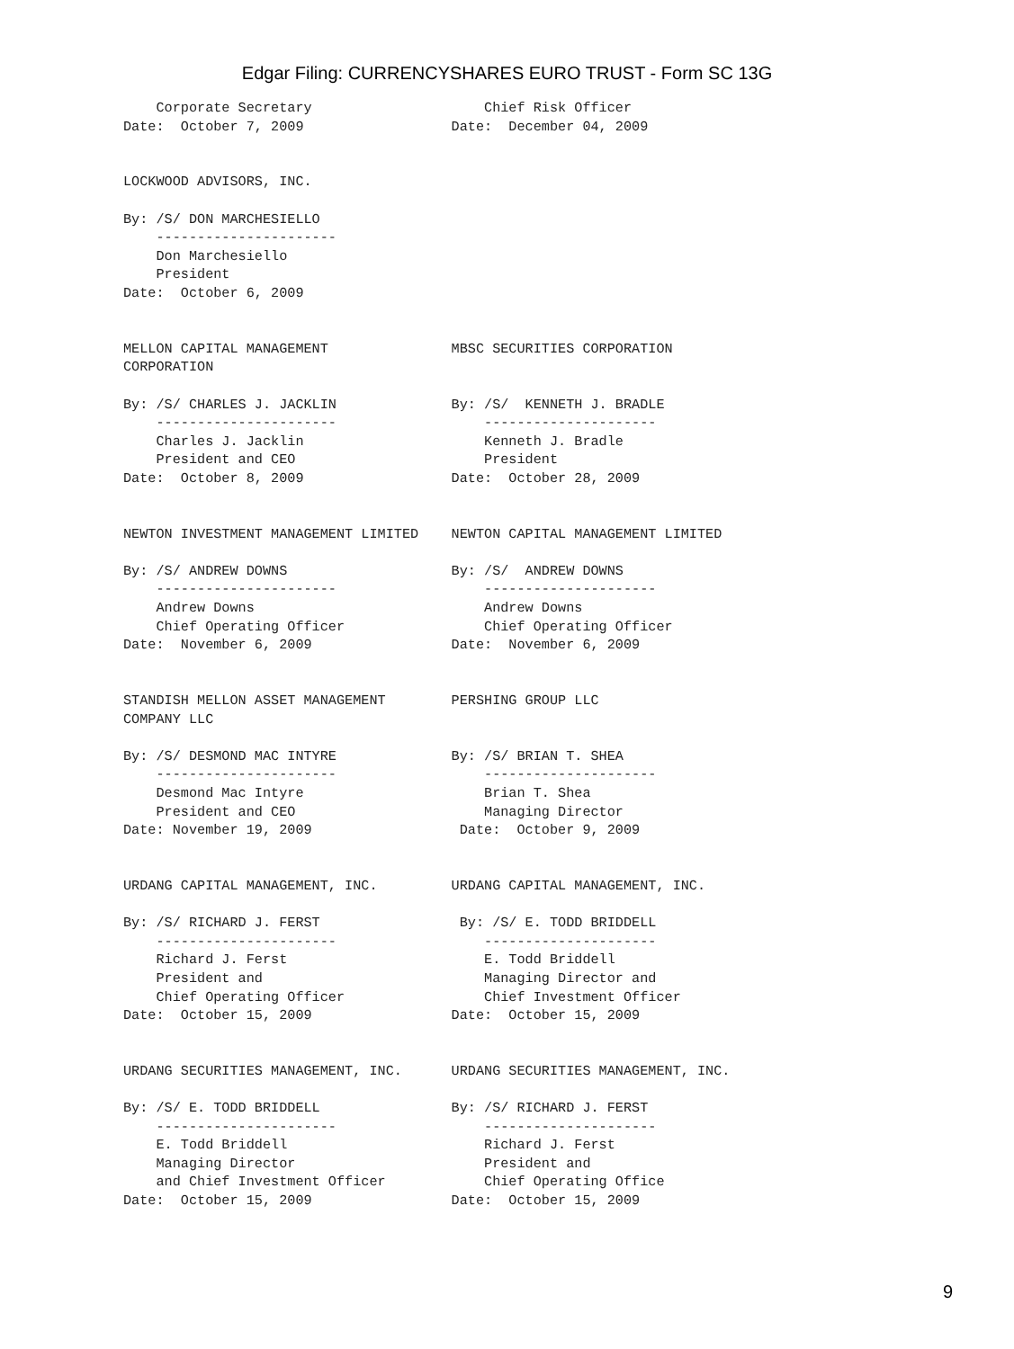Edgar Filing: CURRENCYSHARES EURO TRUST - Form SC 13G
    Corporate Secretary                     Chief Risk Officer
Date:  October 7, 2009                  Date:  December 04, 2009


LOCKWOOD ADVISORS, INC.

By: /S/ DON MARCHESIELLO
    ----------------------
    Don Marchesiello
    President
Date:  October 6, 2009


MELLON CAPITAL MANAGEMENT               MBSC SECURITIES CORPORATION
CORPORATION

By: /S/ CHARLES J. JACKLIN              By: /S/  KENNETH J. BRADLE
    ----------------------                  ---------------------
    Charles J. Jacklin                      Kenneth J. Bradle
    President and CEO                       President
Date:  October 8, 2009                  Date:  October 28, 2009


NEWTON INVESTMENT MANAGEMENT LIMITED    NEWTON CAPITAL MANAGEMENT LIMITED

By: /S/ ANDREW DOWNS                    By: /S/  ANDREW DOWNS
    ----------------------                  ---------------------
    Andrew Downs                            Andrew Downs
    Chief Operating Officer                 Chief Operating Officer
Date:  November 6, 2009                 Date:  November 6, 2009


STANDISH MELLON ASSET MANAGEMENT        PERSHING GROUP LLC
COMPANY LLC

By: /S/ DESMOND MAC INTYRE              By: /S/ BRIAN T. SHEA
    ----------------------                  ---------------------
    Desmond Mac Intyre                      Brian T. Shea
    President and CEO                       Managing Director
Date: November 19, 2009                  Date:  October 9, 2009


URDANG CAPITAL MANAGEMENT, INC.         URDANG CAPITAL MANAGEMENT, INC.

By: /S/ RICHARD J. FERST                 By: /S/ E. TODD BRIDDELL
    ----------------------                  ---------------------
    Richard J. Ferst                        E. Todd Briddell
    President and                           Managing Director and
    Chief Operating Officer                 Chief Investment Officer
Date:  October 15, 2009                 Date:  October 15, 2009


URDANG SECURITIES MANAGEMENT, INC.      URDANG SECURITIES MANAGEMENT, INC.

By: /S/ E. TODD BRIDDELL                By: /S/ RICHARD J. FERST
    ----------------------                  ---------------------
    E. Todd Briddell                        Richard J. Ferst
    Managing Director                       President and
    and Chief Investment Officer            Chief Operating Office
Date:  October 15, 2009                 Date:  October 15, 2009
9